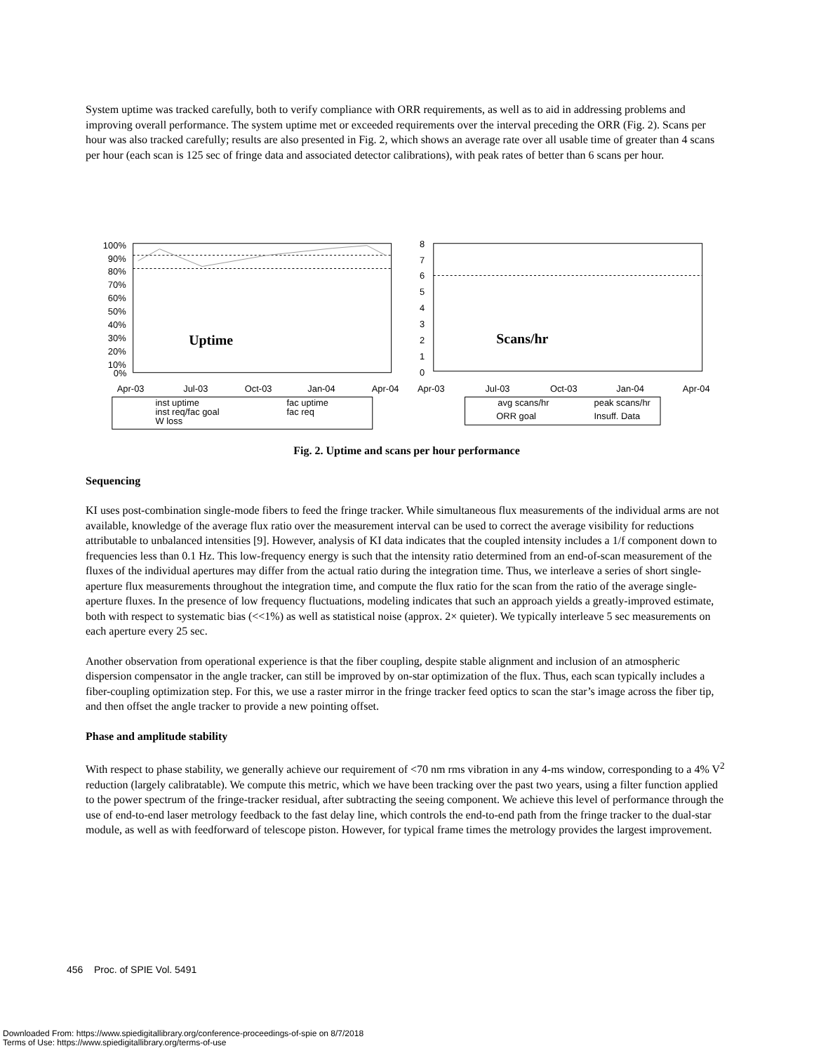System uptime was tracked carefully, both to verify compliance with ORR requirements, as well as to aid in addressing problems and improving overall performance. The system uptime met or exceeded requirements over the interval preceding the ORR (Fig. 2). Scans per hour was also tracked carefully; results are also presented in Fig. 2, which shows an average rate over all usable time of greater than 4 scans per hour (each scan is 125 sec of fringe data and associated detector calibrations), with peak rates of better than 6 scans per hour.
100%
90%
80%
70%
60%
50%
40%
30%
20%
10%
0%
Uptime
Apr-03
Jul-03
Oct-03
Jan-04
Apr-04
inst uptime
fac uptime
inst req/fac goal
fac req
W loss
8
7
6
5
4
3
2
1
0
Scans/hr
Apr-03
Jul-03
Oct-03
Jan-04
Apr-04
avg scans/hr
peak scans/hr
ORR goal
Insuff. Data
Fig. 2. Uptime and scans per hour performance
Sequencing
KI uses post-combination single-mode fibers to feed the fringe tracker. While simultaneous flux measurements of the individual arms are not available, knowledge of the average flux ratio over the measurement interval can be used to correct the average visibility for reductions attributable to unbalanced intensities [9]. However, analysis of KI data indicates that the coupled intensity includes a 1/f component down to frequencies less than 0.1 Hz. This low-frequency energy is such that the intensity ratio determined from an end-of-scan measurement of the fluxes of the individual apertures may differ from the actual ratio during the integration time. Thus, we interleave a series of short single-aperture flux measurements throughout the integration time, and compute the flux ratio for the scan from the ratio of the average single-aperture fluxes. In the presence of low frequency fluctuations, modeling indicates that such an approach yields a greatly-improved estimate, both with respect to systematic bias (<<1%) as well as statistical noise (approx. 2× quieter). We typically interleave 5 sec measurements on each aperture every 25 sec.
Another observation from operational experience is that the fiber coupling, despite stable alignment and inclusion of an atmospheric dispersion compensator in the angle tracker, can still be improved by on-star optimization of the flux. Thus, each scan typically includes a fiber-coupling optimization step. For this, we use a raster mirror in the fringe tracker feed optics to scan the star’s image across the fiber tip, and then offset the angle tracker to provide a new pointing offset.
Phase and amplitude stability
With respect to phase stability, we generally achieve our requirement of <70 nm rms vibration in any 4-ms window, corresponding to a 4% V<sup>2</sup> reduction (largely calibratable). We compute this metric, which we have been tracking over the past two years, using a filter function applied to the power spectrum of the fringe-tracker residual, after subtracting the seeing component. We achieve this level of performance through the use of end-to-end laser metrology feedback to the fast delay line, which controls the end-to-end path from the fringe tracker to the dual-star module, as well as with feedforward of telescope piston. However, for typical frame times the metrology provides the largest improvement.
456 Proc. of SPIE Vol. 5491
Downloaded From: https://www.spiedigitallibrary.org/conference-proceedings-of-spie on 8/7/2018
Terms of Use: https://www.spiedigitallibrary.org/terms-of-use